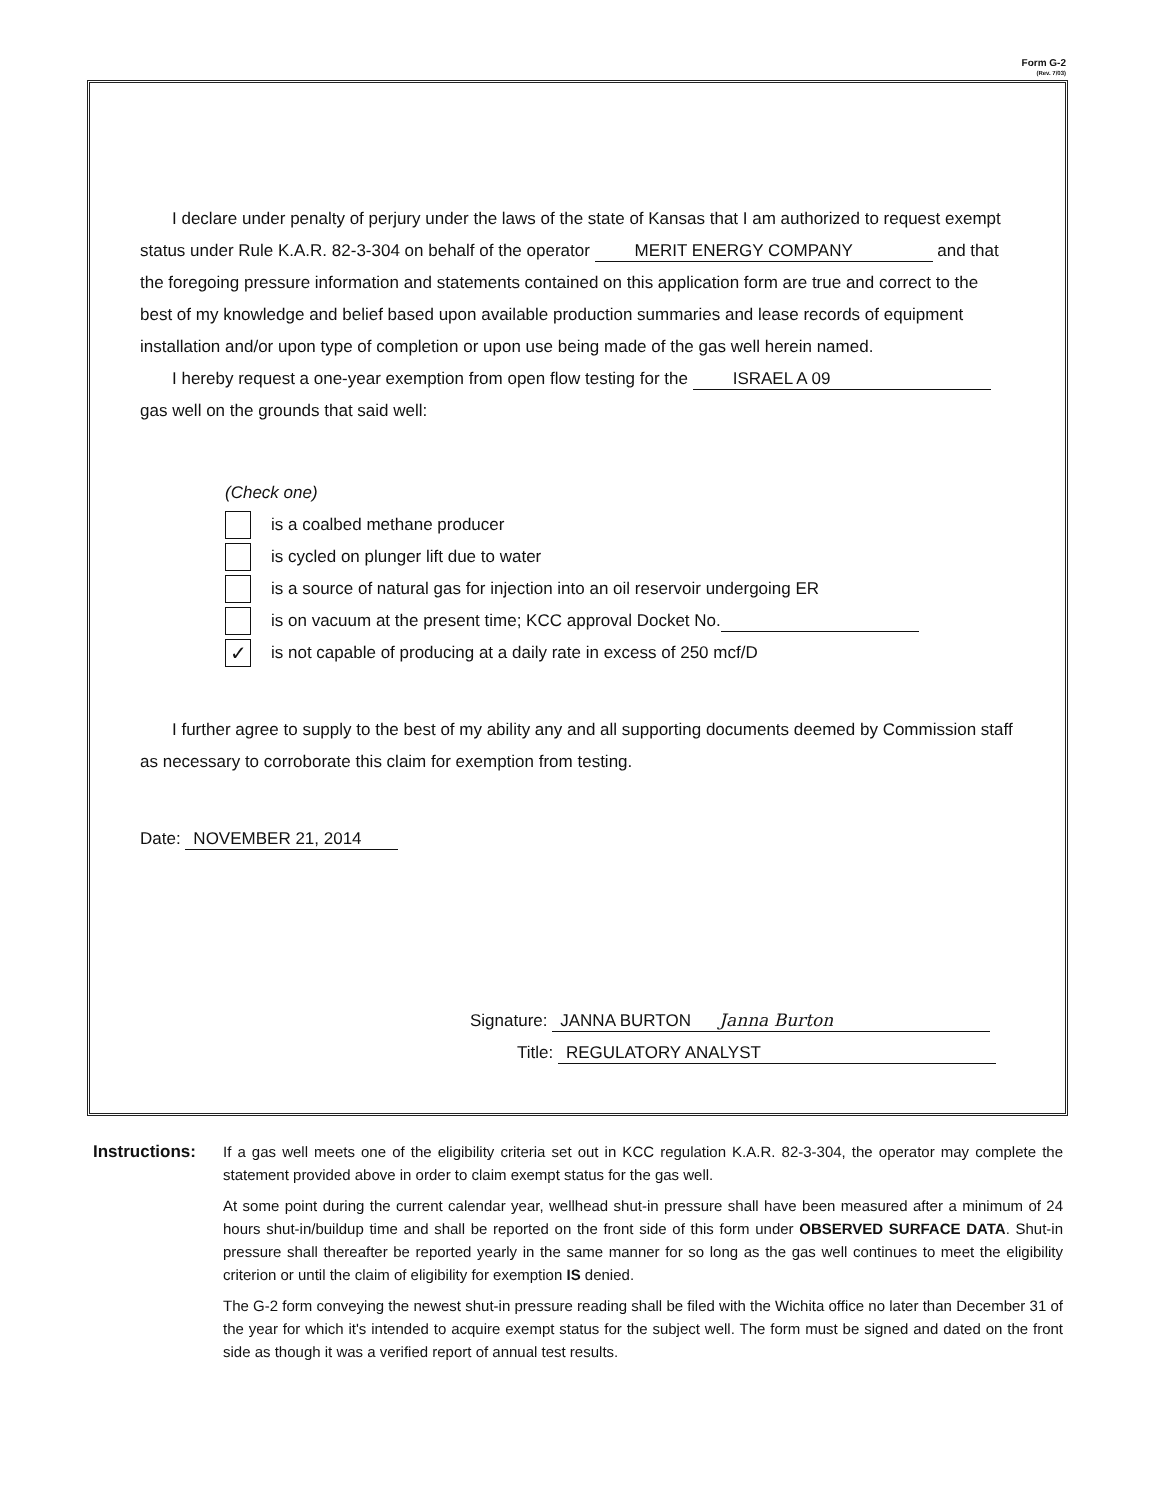Form G-2
(Rev. 7/03)
I declare under penalty of perjury under the laws of the state of Kansas that I am authorized to request exempt status under Rule K.A.R. 82-3-304 on behalf of the operator MERIT ENERGY COMPANY and that the foregoing pressure information and statements contained on this application form are true and correct to the best of my knowledge and belief based upon available production summaries and lease records of equipment installation and/or upon type of completion or upon use being made of the gas well herein named.
I hereby request a one-year exemption from open flow testing for the ISRAEL A 09
gas well on the grounds that said well:
(Check one)
is a coalbed methane producer
is cycled on plunger lift due to water
is a source of natural gas for injection into an oil reservoir undergoing ER
is on vacuum at the present time; KCC approval Docket No.
✓ is not capable of producing at a daily rate in excess of 250 mcf/D
I further agree to supply to the best of my ability any and all supporting documents deemed by Commission staff as necessary to corroborate this claim for exemption from testing.
Date: NOVEMBER 21, 2014
Signature: JANNA BURTON Janna Burton
Title: REGULATORY ANALYST
Instructions:
If a gas well meets one of the eligibility criteria set out in KCC regulation K.A.R. 82-3-304, the operator may complete the statement provided above in order to claim exempt status for the gas well.
At some point during the current calendar year, wellhead shut-in pressure shall have been measured after a minimum of 24 hours shut-in/buildup time and shall be reported on the front side of this form under OBSERVED SURFACE DATA. Shut-in pressure shall thereafter be reported yearly in the same manner for so long as the gas well continues to meet the eligibility criterion or until the claim of eligibility for exemption IS denied.
The G-2 form conveying the newest shut-in pressure reading shall be filed with the Wichita office no later than December 31 of the year for which it's intended to acquire exempt status for the subject well. The form must be signed and dated on the front side as though it was a verified report of annual test results.